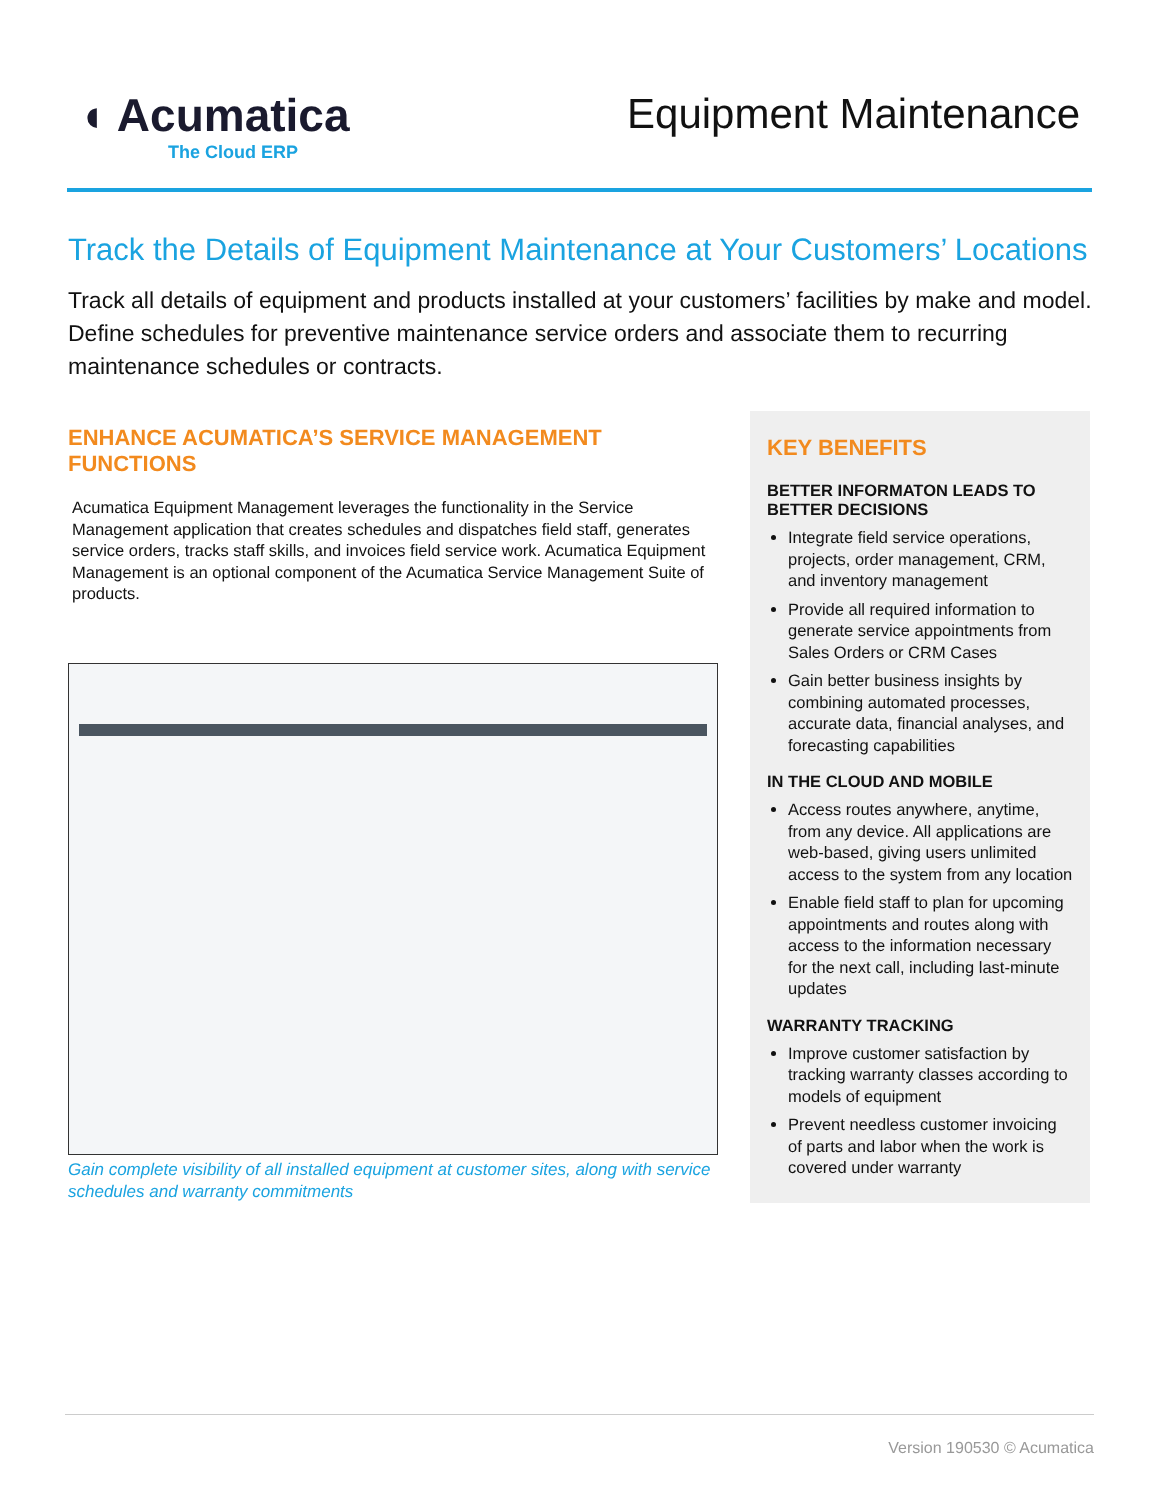◖ Acumatica
The Cloud ERP
Equipment Maintenance
Track the Details of Equipment Maintenance at Your Customers’ Locations
Track all details of equipment and products installed at your customers’ facilities by make and model. Define schedules for preventive maintenance service orders and associate them to recurring maintenance schedules or contracts.
ENHANCE ACUMATICA’S SERVICE MANAGEMENT FUNCTIONS
Acumatica Equipment Management leverages the functionality in the Service Management application that creates schedules and dispatches field staff, generates service orders, tracks staff skills, and invoices field service work. Acumatica Equipment Management is an optional component of the Acumatica Service Management Suite of products.
Gain complete visibility of all installed equipment at customer sites, along with service schedules and warranty commitments
KEY BENEFITS
BETTER INFORMATON LEADS TO BETTER DECISIONS
Integrate field service operations, projects, order management, CRM, and inventory management
Provide all required information to generate service appointments from Sales Orders or CRM Cases
Gain better business insights by combining automated processes, accurate data, financial analyses, and forecasting capabilities
IN THE CLOUD AND MOBILE
Access routes anywhere, anytime, from any device. All applications are web-based, giving users unlimited access to the system from any location
Enable field staff to plan for upcoming appointments and routes along with access to the information necessary for the next call, including last-minute updates
WARRANTY TRACKING
Improve customer satisfaction by tracking warranty classes according to models of equipment
Prevent needless customer invoicing of parts and labor when the work is covered under warranty
Version 190530 © Acumatica